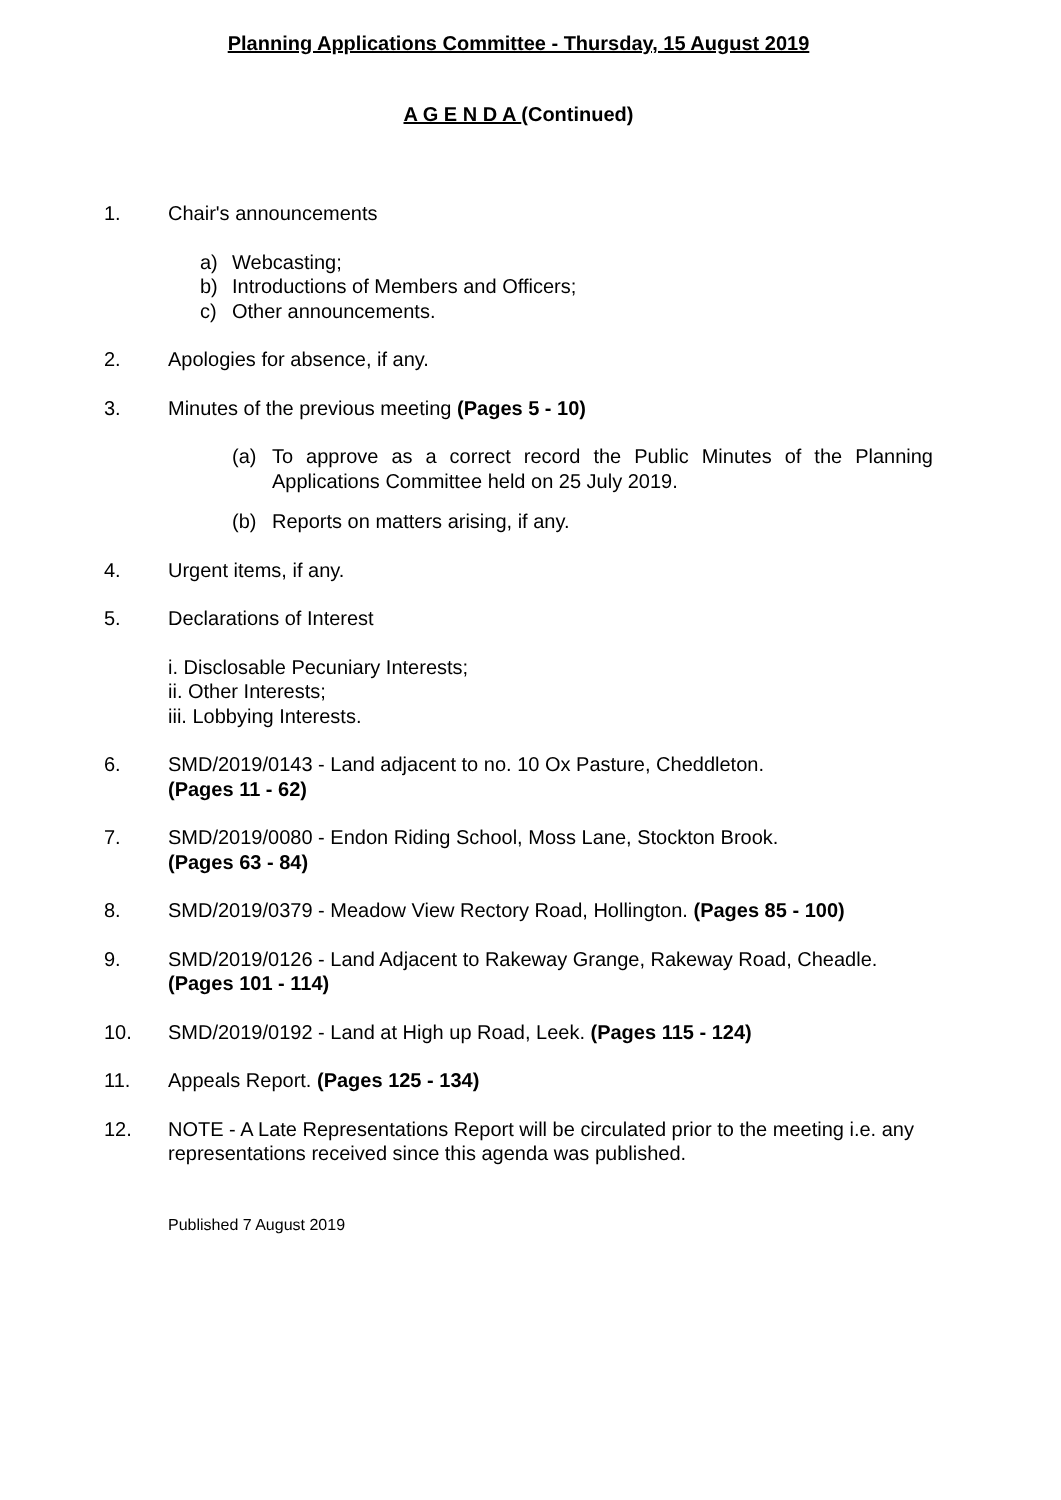Planning Applications Committee - Thursday, 15 August 2019
A G E N D A (Continued)
1. Chair's announcements
a) Webcasting;
b) Introductions of Members and Officers;
c) Other announcements.
2. Apologies for absence, if any.
3. Minutes of the previous meeting (Pages 5 - 10)
(a) To approve as a correct record the Public Minutes of the Planning Applications Committee held on 25 July 2019.
(b) Reports on matters arising, if any.
4. Urgent items, if any.
5. Declarations of Interest
i. Disclosable Pecuniary Interests;
ii. Other Interests;
iii. Lobbying Interests.
6. SMD/2019/0143 - Land adjacent to no. 10 Ox Pasture, Cheddleton.
(Pages 11 - 62)
7. SMD/2019/0080 - Endon Riding School, Moss Lane, Stockton Brook.
(Pages 63 - 84)
8. SMD/2019/0379 - Meadow View Rectory Road, Hollington. (Pages 85 - 100)
9. SMD/2019/0126 - Land Adjacent to Rakeway Grange, Rakeway Road, Cheadle.
(Pages 101 - 114)
10. SMD/2019/0192 - Land at High up Road, Leek. (Pages 115 - 124)
11. Appeals Report. (Pages 125 - 134)
12. NOTE - A Late Representations Report will be circulated prior to the meeting i.e. any representations received since this agenda was published.
Published 7 August 2019